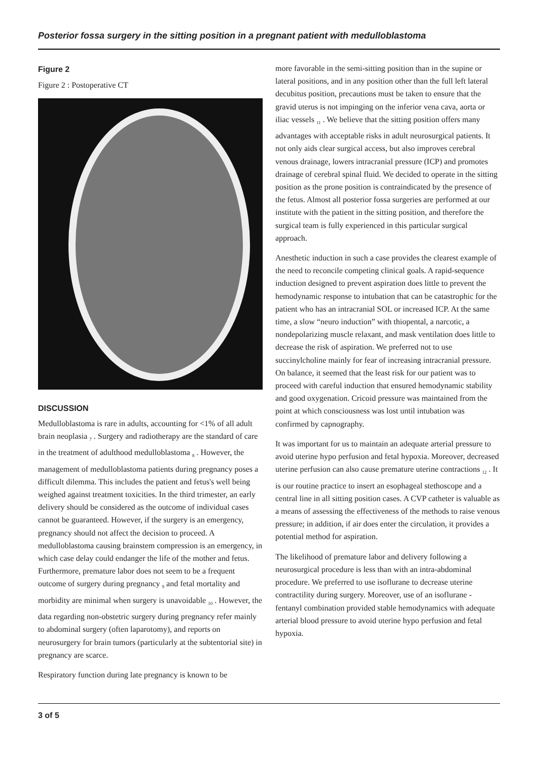Posterior fossa surgery in the sitting position in a pregnant patient with medulloblastoma
Figure 2
Figure 2 : Postoperative CT
DISCUSSION
Medulloblastoma is rare in adults, accounting for <1% of all adult brain neoplasia <sub>7</sub> . Surgery and radiotherapy are the standard of care in the treatment of adulthood medulloblastoma <sub>8</sub> . However, the management of medulloblastoma patients during pregnancy poses a difficult dilemma. This includes the patient and fetus's well being weighed against treatment toxicities. In the third trimester, an early delivery should be considered as the outcome of individual cases cannot be guaranteed. However, if the surgery is an emergency, pregnancy should not affect the decision to proceed. A medulloblastoma causing brainstem compression is an emergency, in which case delay could endanger the life of the mother and fetus. Furthermore, premature labor does not seem to be a frequent outcome of surgery during pregnancy <sub>9</sub> and fetal mortality and morbidity are minimal when surgery is unavoidable <sub>10</sub> . However, the data regarding non-obstetric surgery during pregnancy refer mainly to abdominal surgery (often laparotomy), and reports on neurosurgery for brain tumors (particularly at the subtentorial site) in pregnancy are scarce.
Respiratory function during late pregnancy is known to be
more favorable in the semi-sitting position than in the supine or lateral positions, and in any position other than the full left lateral decubitus position, precautions must be taken to ensure that the gravid uterus is not impinging on the inferior vena cava, aorta or iliac vessels <sub>11</sub> . We believe that the sitting position offers many advantages with acceptable risks in adult neurosurgical patients. It not only aids clear surgical access, but also improves cerebral venous drainage, lowers intracranial pressure (ICP) and promotes drainage of cerebral spinal fluid. We decided to operate in the sitting position as the prone position is contraindicated by the presence of the fetus. Almost all posterior fossa surgeries are performed at our institute with the patient in the sitting position, and therefore the surgical team is fully experienced in this particular surgical approach.
Anesthetic induction in such a case provides the clearest example of the need to reconcile competing clinical goals. A rapid-sequence induction designed to prevent aspiration does little to prevent the hemodynamic response to intubation that can be catastrophic for the patient who has an intracranial SOL or increased ICP. At the same time, a slow “neuro induction” with thiopental, a narcotic, a nondepolarizing muscle relaxant, and mask ventilation does little to decrease the risk of aspiration. We preferred not to use succinylcholine mainly for fear of increasing intracranial pressure. On balance, it seemed that the least risk for our patient was to proceed with careful induction that ensured hemodynamic stability and good oxygenation. Cricoid pressure was maintained from the point at which consciousness was lost until intubation was confirmed by capnography.
It was important for us to maintain an adequate arterial pressure to avoid uterine hypo perfusion and fetal hypoxia. Moreover, decreased uterine perfusion can also cause premature uterine contractions <sub>12</sub> . It is our routine practice to insert an esophageal stethoscope and a central line in all sitting position cases. A CVP catheter is valuable as a means of assessing the effectiveness of the methods to raise venous pressure; in addition, if air does enter the circulation, it provides a potential method for aspiration.
The likelihood of premature labor and delivery following a neurosurgical procedure is less than with an intra-abdominal procedure. We preferred to use isoflurane to decrease uterine contractility during surgery. Moreover, use of an isoflurane - fentanyl combination provided stable hemodynamics with adequate arterial blood pressure to avoid uterine hypo perfusion and fetal hypoxia.
3 of 5